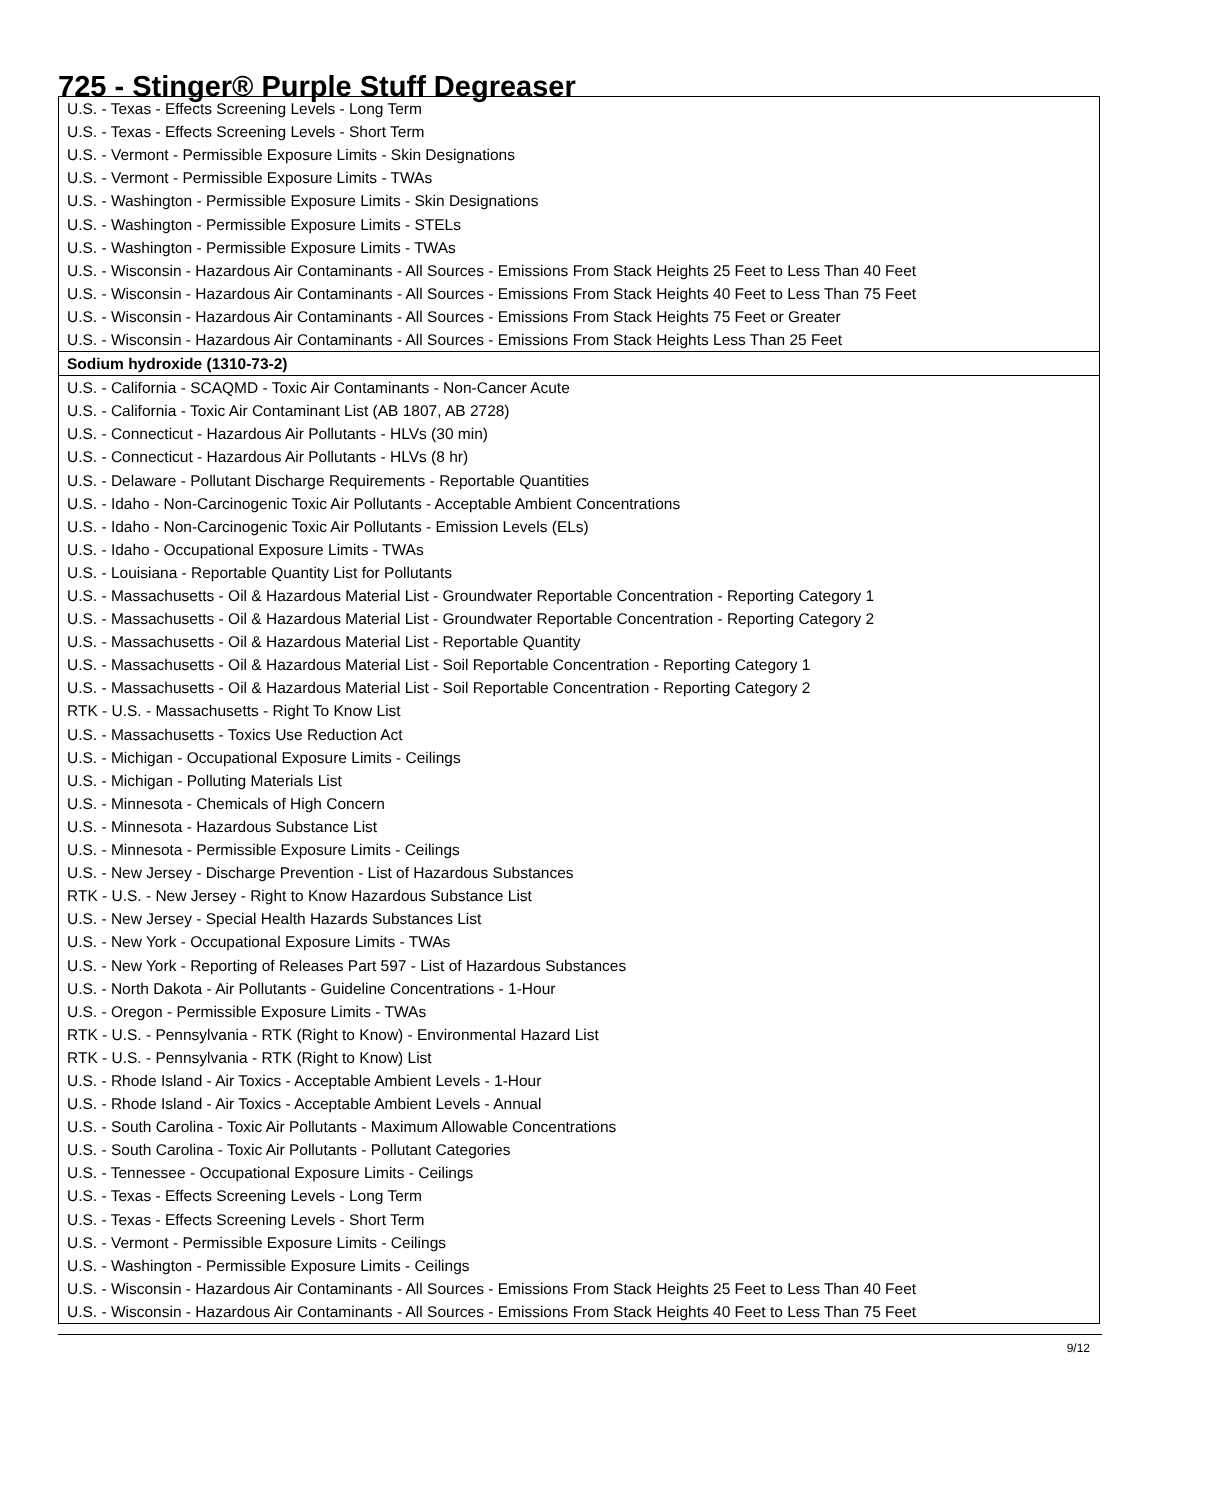725 - Stinger® Purple Stuff Degreaser
| U.S. - Texas - Effects Screening Levels - Long Term |
| U.S. - Texas - Effects Screening Levels - Short Term |
| U.S. - Vermont - Permissible Exposure Limits - Skin Designations |
| U.S. - Vermont - Permissible Exposure Limits - TWAs |
| U.S. - Washington - Permissible Exposure Limits - Skin Designations |
| U.S. - Washington - Permissible Exposure Limits - STELs |
| U.S. - Washington - Permissible Exposure Limits - TWAs |
| U.S. - Wisconsin - Hazardous Air Contaminants - All Sources - Emissions From Stack Heights 25 Feet to Less Than 40 Feet |
| U.S. - Wisconsin - Hazardous Air Contaminants - All Sources - Emissions From Stack Heights 40 Feet to Less Than 75 Feet |
| U.S. - Wisconsin - Hazardous Air Contaminants - All Sources - Emissions From Stack Heights 75 Feet or Greater |
| U.S. - Wisconsin - Hazardous Air Contaminants - All Sources - Emissions From Stack Heights Less Than 25 Feet |
| Sodium hydroxide (1310-73-2) |
| U.S. - California - SCAQMD - Toxic Air Contaminants - Non-Cancer Acute |
| U.S. - California - Toxic Air Contaminant List (AB 1807, AB 2728) |
| U.S. - Connecticut - Hazardous Air Pollutants - HLVs (30 min) |
| U.S. - Connecticut - Hazardous Air Pollutants - HLVs (8 hr) |
| U.S. - Delaware - Pollutant Discharge Requirements - Reportable Quantities |
| U.S. - Idaho - Non-Carcinogenic Toxic Air Pollutants - Acceptable Ambient Concentrations |
| U.S. - Idaho - Non-Carcinogenic Toxic Air Pollutants - Emission Levels (ELs) |
| U.S. - Idaho - Occupational Exposure Limits - TWAs |
| U.S. - Louisiana - Reportable Quantity List for Pollutants |
| U.S. - Massachusetts - Oil & Hazardous Material List - Groundwater Reportable Concentration - Reporting Category 1 |
| U.S. - Massachusetts - Oil & Hazardous Material List - Groundwater Reportable Concentration - Reporting Category 2 |
| U.S. - Massachusetts - Oil & Hazardous Material List - Reportable Quantity |
| U.S. - Massachusetts - Oil & Hazardous Material List - Soil Reportable Concentration - Reporting Category 1 |
| U.S. - Massachusetts - Oil & Hazardous Material List - Soil Reportable Concentration - Reporting Category 2 |
| RTK - U.S. - Massachusetts - Right To Know List |
| U.S. - Massachusetts - Toxics Use Reduction Act |
| U.S. - Michigan - Occupational Exposure Limits - Ceilings |
| U.S. - Michigan - Polluting Materials List |
| U.S. - Minnesota - Chemicals of High Concern |
| U.S. - Minnesota - Hazardous Substance List |
| U.S. - Minnesota - Permissible Exposure Limits - Ceilings |
| U.S. - New Jersey - Discharge Prevention - List of Hazardous Substances |
| RTK - U.S. - New Jersey - Right to Know Hazardous Substance List |
| U.S. - New Jersey - Special Health Hazards Substances List |
| U.S. - New York - Occupational Exposure Limits - TWAs |
| U.S. - New York - Reporting of Releases Part 597 - List of Hazardous Substances |
| U.S. - North Dakota - Air Pollutants - Guideline Concentrations - 1-Hour |
| U.S. - Oregon - Permissible Exposure Limits - TWAs |
| RTK - U.S. - Pennsylvania - RTK (Right to Know) - Environmental Hazard List |
| RTK - U.S. - Pennsylvania - RTK (Right to Know) List |
| U.S. - Rhode Island - Air Toxics - Acceptable Ambient Levels - 1-Hour |
| U.S. - Rhode Island - Air Toxics - Acceptable Ambient Levels - Annual |
| U.S. - South Carolina - Toxic Air Pollutants - Maximum Allowable Concentrations |
| U.S. - South Carolina - Toxic Air Pollutants - Pollutant Categories |
| U.S. - Tennessee - Occupational Exposure Limits - Ceilings |
| U.S. - Texas - Effects Screening Levels - Long Term |
| U.S. - Texas - Effects Screening Levels - Short Term |
| U.S. - Vermont - Permissible Exposure Limits - Ceilings |
| U.S. - Washington - Permissible Exposure Limits - Ceilings |
| U.S. - Wisconsin - Hazardous Air Contaminants - All Sources - Emissions From Stack Heights 25 Feet to Less Than 40 Feet |
| U.S. - Wisconsin - Hazardous Air Contaminants - All Sources - Emissions From Stack Heights 40 Feet to Less Than 75 Feet |
9/12